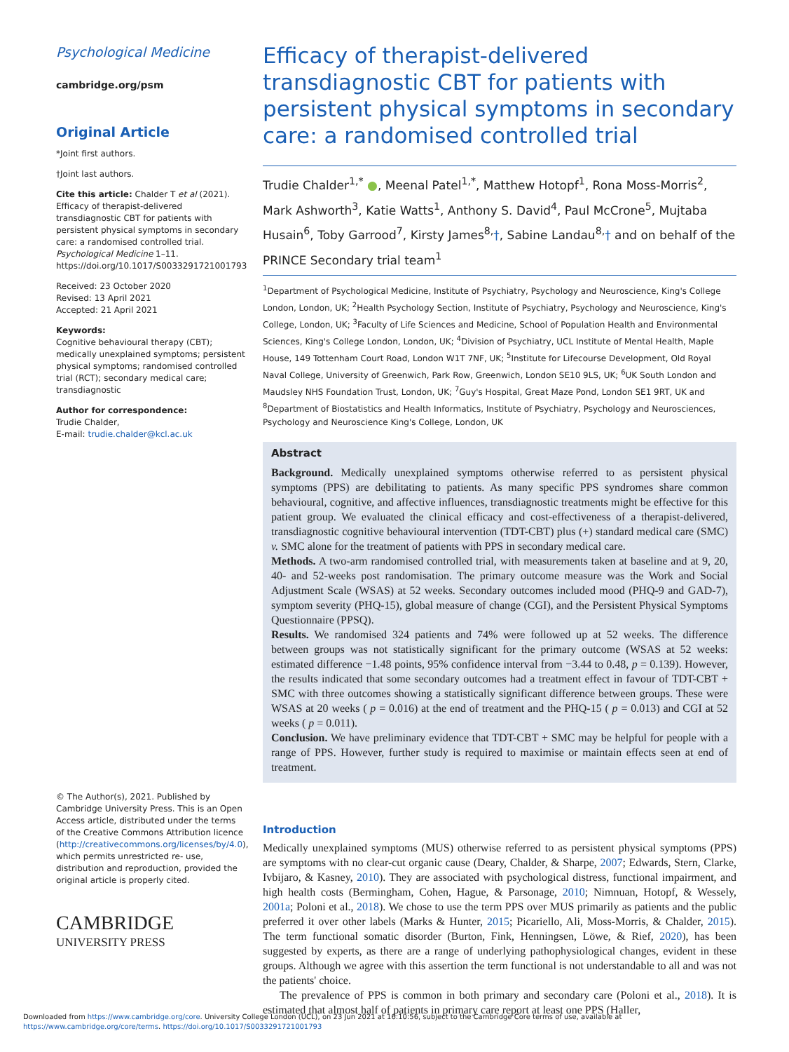Psychological Medicine
cambridge.org/psm
Original Article
*Joint first authors.
†Joint last authors.
Cite this article: Chalder T et al (2021). Efficacy of therapist-delivered transdiagnostic CBT for patients with persistent physical symptoms in secondary care: a randomised controlled trial. Psychological Medicine 1–11. https://doi.org/10.1017/S0033291721001793
Received: 23 October 2020
Revised: 13 April 2021
Accepted: 21 April 2021
Keywords:
Cognitive behavioural therapy (CBT); medically unexplained symptoms; persistent physical symptoms; randomised controlled trial (RCT); secondary medical care; transdiagnostic
Author for correspondence:
Trudie Chalder,
E-mail: trudie.chalder@kcl.ac.uk
© The Author(s), 2021. Published by Cambridge University Press. This is an Open Access article, distributed under the terms of the Creative Commons Attribution licence (http://creativecommons.org/licenses/by/4.0), which permits unrestricted re- use, distribution and reproduction, provided the original article is properly cited.
CAMBRIDGE
UNIVERSITY PRESS
Efficacy of therapist-delivered transdiagnostic CBT for patients with persistent physical symptoms in secondary care: a randomised controlled trial
Trudie Chalder<sup>1,*</sup> ●, Meenal Patel<sup>1,*</sup>, Matthew Hotopf<sup>1</sup>, Rona Moss-Morris<sup>2</sup>, Mark Ashworth<sup>3</sup>, Katie Watts<sup>1</sup>, Anthony S. David<sup>4</sup>, Paul McCrone<sup>5</sup>, Mujtaba Husain<sup>6</sup>, Toby Garrood<sup>7</sup>, Kirsty James<sup>8,</sup>†, Sabine Landau<sup>8,</sup>† and on behalf of the PRINCE Secondary trial team<sup>1</sup>
<sup>1</sup> Department of Psychological Medicine, Institute of Psychiatry, Psychology and Neuroscience, King's College London, London, UK; <sup>2</sup>Health Psychology Section, Institute of Psychiatry, Psychology and Neuroscience, King's College, London, UK; <sup>3</sup>Faculty of Life Sciences and Medicine, School of Population Health and Environmental Sciences, King's College London, London, UK; <sup>4</sup>Division of Psychiatry, UCL Institute of Mental Health, Maple House, 149 Tottenham Court Road, London W1T 7NF, UK; <sup>5</sup>Institute for Lifecourse Development, Old Royal Naval College, University of Greenwich, Park Row, Greenwich, London SE10 9LS, UK; <sup>6</sup>UK South London and Maudsley NHS Foundation Trust, London, UK; <sup>7</sup>Guy's Hospital, Great Maze Pond, London SE1 9RT, UK and <sup>8</sup>Department of Biostatistics and Health Informatics, Institute of Psychiatry, Psychology and Neurosciences, Psychology and Neuroscience King's College, London, UK
Abstract
Background. Medically unexplained symptoms otherwise referred to as persistent physical symptoms (PPS) are debilitating to patients. As many specific PPS syndromes share common behavioural, cognitive, and affective influences, transdiagnostic treatments might be effective for this patient group. We evaluated the clinical efficacy and cost-effectiveness of a therapist-delivered, transdiagnostic cognitive behavioural intervention (TDT-CBT) plus (+) standard medical care (SMC) v. SMC alone for the treatment of patients with PPS in secondary medical care.
Methods. A two-arm randomised controlled trial, with measurements taken at baseline and at 9, 20, 40- and 52-weeks post randomisation. The primary outcome measure was the Work and Social Adjustment Scale (WSAS) at 52 weeks. Secondary outcomes included mood (PHQ-9 and GAD-7), symptom severity (PHQ-15), global measure of change (CGI), and the Persistent Physical Symptoms Questionnaire (PPSQ).
Results. We randomised 324 patients and 74% were followed up at 52 weeks. The difference between groups was not statistically significant for the primary outcome (WSAS at 52 weeks: estimated difference −1.48 points, 95% confidence interval from −3.44 to 0.48, p = 0.139). However, the results indicated that some secondary outcomes had a treatment effect in favour of TDT-CBT + SMC with three outcomes showing a statistically significant difference between groups. These were WSAS at 20 weeks ( p = 0.016) at the end of treatment and the PHQ-15 ( p = 0.013) and CGI at 52 weeks ( p = 0.011).
Conclusion. We have preliminary evidence that TDT-CBT + SMC may be helpful for people with a range of PPS. However, further study is required to maximise or maintain effects seen at end of treatment.
Introduction
Medically unexplained symptoms (MUS) otherwise referred to as persistent physical symptoms (PPS) are symptoms with no clear-cut organic cause (Deary, Chalder, & Sharpe, 2007; Edwards, Stern, Clarke, Ivbijaro, & Kasney, 2010). They are associated with psychological distress, functional impairment, and high health costs (Bermingham, Cohen, Hague, & Parsonage, 2010; Nimnuan, Hotopf, & Wessely, 2001a; Poloni et al., 2018). We chose to use the term PPS over MUS primarily as patients and the public preferred it over other labels (Marks & Hunter, 2015; Picariello, Ali, Moss-Morris, & Chalder, 2015). The term functional somatic disorder (Burton, Fink, Henningsen, Löwe, & Rief, 2020), has been suggested by experts, as there are a range of underlying pathophysiological changes, evident in these groups. Although we agree with this assertion the term functional is not understandable to all and was not the patients' choice.
The prevalence of PPS is common in both primary and secondary care (Poloni et al., 2018). It is estimated that almost half of patients in primary care report at least one PPS (Haller,
Downloaded from https://www.cambridge.org/core. University College London (UCL), on 23 Jun 2021 at 16:10:56, subject to the Cambridge Core terms of use, available at
https://www.cambridge.org/core/terms. https://doi.org/10.1017/S0033291721001793